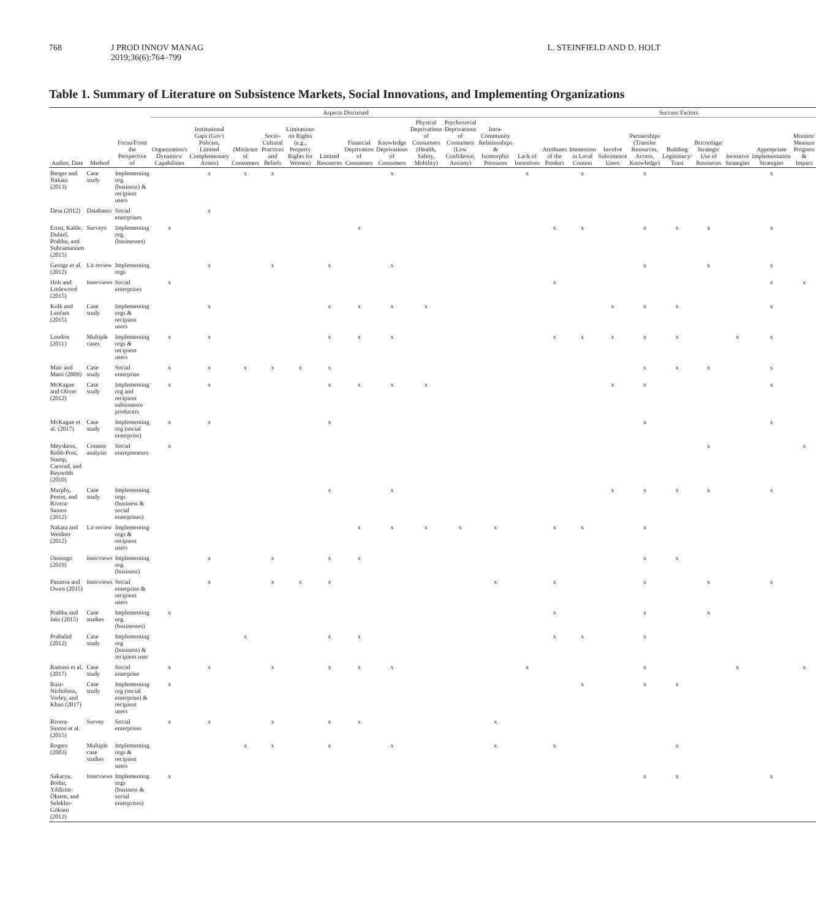768 J PROD INNOV MANAG
2019;36(6):764–799
L. STEINFIELD AND D. HOLT
Table 1. Summary of Literature on Subsistence Markets, Social Innovations, and Implementing Organizations
| | | | Aspects Discussed | | | | | | | | | | | | Success Factors | | | | | | | | |
| --- | --- | --- | --- | --- | --- | --- | --- | --- | --- | --- | --- | --- | --- | --- | --- | --- | --- | --- | --- | --- | --- | --- | --- |
| Author, Date | Method | Focus/From the Perspective of | Organization's Dynamics/ Capabilities | Institutional Gaps (Gov't Policies, Limited Complementary Assets) | (Mis)trust of Consumers | Socio-Cultural Practices and Beliefs | Limitations on Rights (e.g., Property Rights for Women) | Limited Resources | Financial Deprivation of Consumers | Knowledge Deprivations of Consumers | Physical Deprivations of Consumers (Health, Safety, Mobility) | Psychosocial Deprivations of Consumers (Low Confidence, Anxiety) | Intra-Community Relationships & Isomorphic Pressures | Lack of Incentives | Attributes of the Product | Immersion in Local Context | Involve Subsistence Users | Partnerships (Transfer Resources, Access, Knowledge) | Building Legitimacy/ Trust | Bricoolage/ Strategic Use of Resources | Incentive Strategies | Appropriate Implementation Strategies | Monitor/ Measure Progress & Impact |
| Berger and Nakata (2013) | Case study | Implementing org. (business) & recipient users | | x | x | x | | | | x | | | | x | | x | | x | | | | x | |
| Desa (2012) | Databases | Social enterprises | | x | | | | | | | | | | | | | | | | | | | |
| Ernst, Kahle, Dubiel, Prabhu, and Subramaniam (2015) | Surveys | Implementing org. (businesses) | x | | | | | | x | | | | | | x | x | | x | x | x | | x | |
| George et al. (2012) | Lit review | Implementing orgs | | x | | x | | x | | x | | | | | | | | x | | x | | x | |
| Holt and Littlewood (2015) | Interviews | Social enterprises | x | | | | | | | | | | | | x | | | | | | | x | x |
| Kolk and Lenfant (2015) | Case study | Implementing orgs & recipient users | | x | | | | x | x | x | x | | | | | | x | x | x | | | x | |
| London (2011) | Multiple cases | Implementing orgs & recipient users | x | x | | | | x | x | x | | | | | x | x | x | x | x | | x | x | |
| Mair and Marti (2009) | Case study | Social enterprise | x | x | x | x | x | x | | | | | | | | | | x | x | x | | x | |
| McKague and Oliver (2012) | Case study | Implementing org and recipient subsistence producers | x | x | | | | x | x | x | x | | | | | | x | x | | | | x | |
| McKague et al. (2017) | Case study | Implementing org (social enterprise) | x | x | | | | x | | | | | | | | | | x | | | | x | |
| Meyskens, Robb-Post, Stamp, Carsrud, and Reynolds (2010) | Content analysis | Social entrepreneurs | x | | | | | | | | | | | | | | | | | x | | | x |
| Murphy, Perrot, and Rivera-Santos (2012) | Case study | Implementing orgs (business & social enterprises) | | | | | | x | | x | | | | | | | x | x | x | x | | x | |
| Nakata and Weidner (2012) | Lit review | Implementing orgs & recipient users | | | | | | | x | x | x | x | x | | x | x | | x | | | | | |
| Onsongo (2019) | Interviews | Implementing org. (business) | | x | | x | | x | x | | | | | | | | | x | x | | | | |
| Panzera and Owen (2015) | Interviews | Social enterprise & recipient users | | x | | x | x | x | | | | | x | | x | | | x | | x | | x | |
| Prabhu and Jain (2015) | Case studies | Implementing org. (businesses) | x | | | | | | | | | | | | x | | | x | | x | | | |
| Prahalad (2012) | Case study | Implementing org (business) & recipient user | | | x | | | x | x | | | | | | x | x | | x | | | | | |
| Ramani et al. (2017) | Case study | Social enterprise | x | x | | x | | x | x | x | | | | x | | | | x | | | x | | x |
| Ruiz-Nicholson, Vorley, and Khan (2017) | Case study | Implementing org (social enterprise) & recipient users | x | | | | | | | | | | | | | x | | x | x | | | | |
| Rivera-Santos et al. (2015) | Survey | Social enterprises | x | x | | x | | x | x | | | | x | | | | | | | | | | |
| Rogers (2003) | Multiple case studies | Implementing orgs & recipient users | | | x | x | | x | | x | | | x | | x | | | | x | | | | |
| Sakarya, Bodur, Yildirim-Öktem, and Selekler-Göksen (2012) | Interviews | Implementing orgs (business & social enterprises) | x | | | | | | | | | | | | | | | x | x | | | x | |